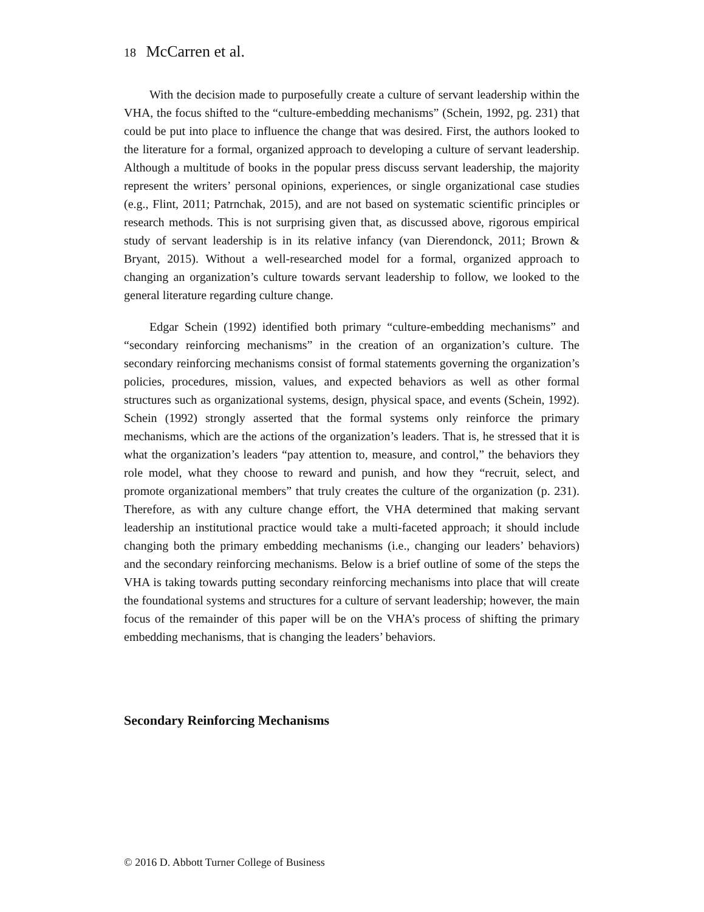18 McCarren et al.
With the decision made to purposefully create a culture of servant leadership within the VHA, the focus shifted to the “culture-embedding mechanisms” (Schein, 1992, pg. 231) that could be put into place to influence the change that was desired. First, the authors looked to the literature for a formal, organized approach to developing a culture of servant leadership. Although a multitude of books in the popular press discuss servant leadership, the majority represent the writers’ personal opinions, experiences, or single organizational case studies (e.g., Flint, 2011; Patrnchak, 2015), and are not based on systematic scientific principles or research methods. This is not surprising given that, as discussed above, rigorous empirical study of servant leadership is in its relative infancy (van Dierendonck, 2011; Brown & Bryant, 2015). Without a well-researched model for a formal, organized approach to changing an organization’s culture towards servant leadership to follow, we looked to the general literature regarding culture change.
Edgar Schein (1992) identified both primary “culture-embedding mechanisms” and “secondary reinforcing mechanisms” in the creation of an organization’s culture. The secondary reinforcing mechanisms consist of formal statements governing the organization’s policies, procedures, mission, values, and expected behaviors as well as other formal structures such as organizational systems, design, physical space, and events (Schein, 1992). Schein (1992) strongly asserted that the formal systems only reinforce the primary mechanisms, which are the actions of the organization’s leaders. That is, he stressed that it is what the organization’s leaders “pay attention to, measure, and control,” the behaviors they role model, what they choose to reward and punish, and how they “recruit, select, and promote organizational members” that truly creates the culture of the organization (p. 231). Therefore, as with any culture change effort, the VHA determined that making servant leadership an institutional practice would take a multi-faceted approach; it should include changing both the primary embedding mechanisms (i.e., changing our leaders’ behaviors) and the secondary reinforcing mechanisms. Below is a brief outline of some of the steps the VHA is taking towards putting secondary reinforcing mechanisms into place that will create the foundational systems and structures for a culture of servant leadership; however, the main focus of the remainder of this paper will be on the VHA’s process of shifting the primary embedding mechanisms, that is changing the leaders’ behaviors.
Secondary Reinforcing Mechanisms
© 2016 D. Abbott Turner College of Business